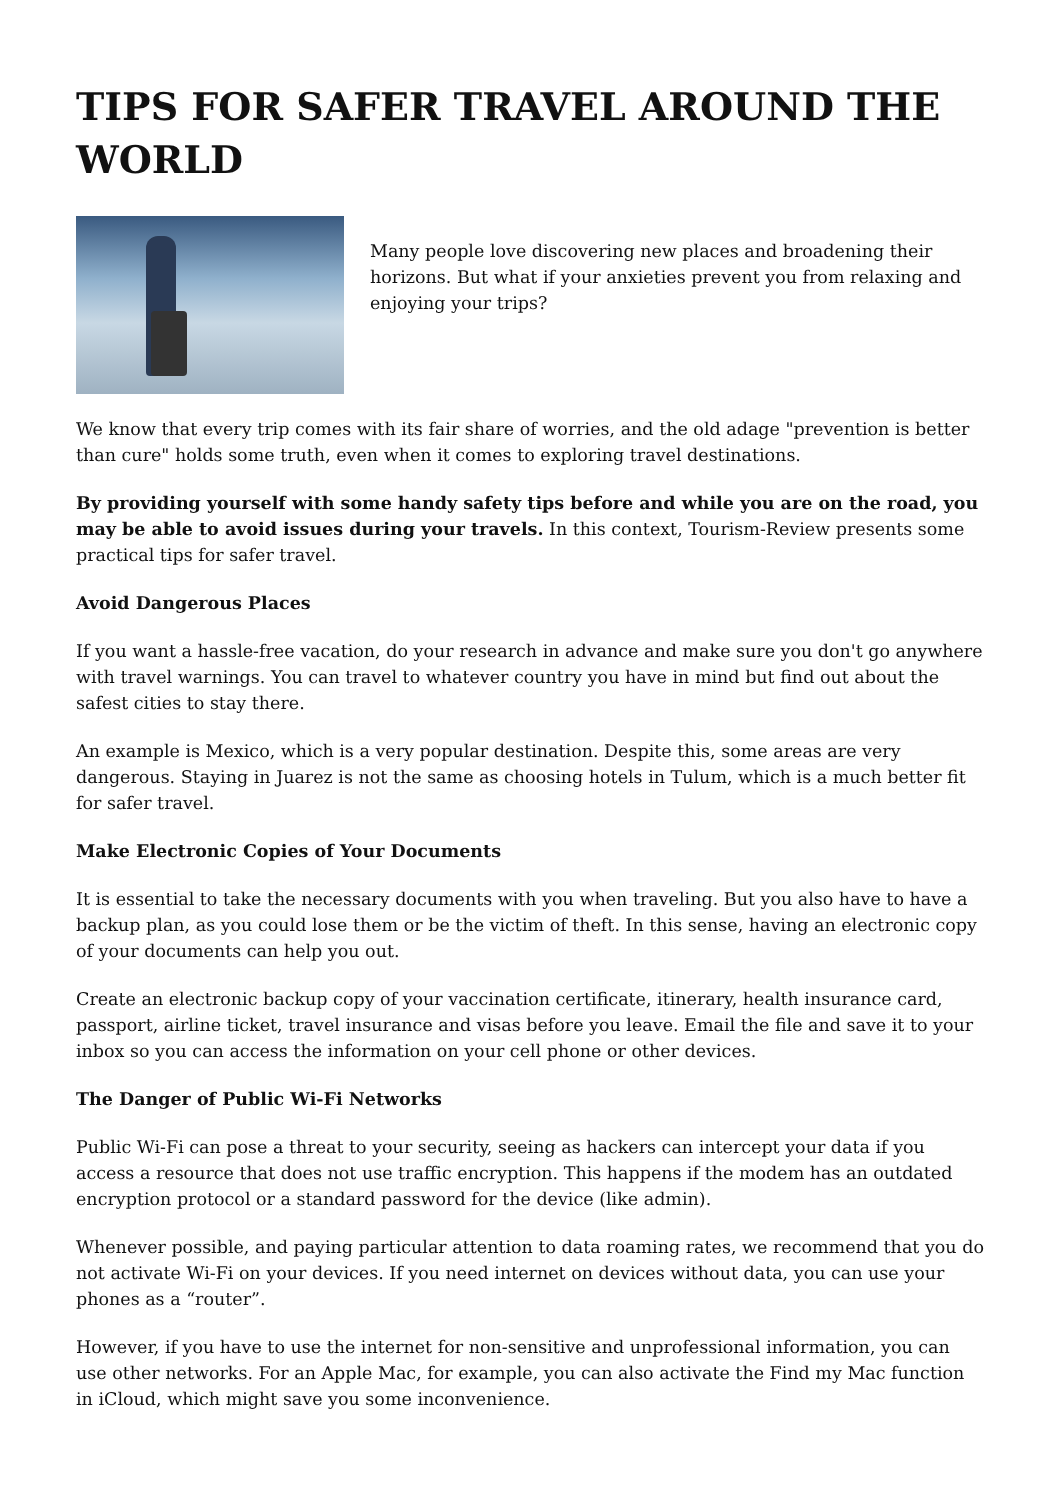TIPS FOR SAFER TRAVEL AROUND THE WORLD
Many people love discovering new places and broadening their horizons. But what if your anxieties prevent you from relaxing and enjoying your trips?
We know that every trip comes with its fair share of worries, and the old adage "prevention is better than cure" holds some truth, even when it comes to exploring travel destinations.
By providing yourself with some handy safety tips before and while you are on the road, you may be able to avoid issues during your travels. In this context, Tourism-Review presents some practical tips for safer travel.
Avoid Dangerous Places
If you want a hassle-free vacation, do your research in advance and make sure you don't go anywhere with travel warnings. You can travel to whatever country you have in mind but find out about the safest cities to stay there.
An example is Mexico, which is a very popular destination. Despite this, some areas are very dangerous. Staying in Juarez is not the same as choosing hotels in Tulum, which is a much better fit for safer travel.
Make Electronic Copies of Your Documents
It is essential to take the necessary documents with you when traveling. But you also have to have a backup plan, as you could lose them or be the victim of theft. In this sense, having an electronic copy of your documents can help you out.
Create an electronic backup copy of your vaccination certificate, itinerary, health insurance card, passport, airline ticket, travel insurance and visas before you leave. Email the file and save it to your inbox so you can access the information on your cell phone or other devices.
The Danger of Public Wi-Fi Networks
Public Wi-Fi can pose a threat to your security, seeing as hackers can intercept your data if you access a resource that does not use traffic encryption. This happens if the modem has an outdated encryption protocol or a standard password for the device (like admin).
Whenever possible, and paying particular attention to data roaming rates, we recommend that you do not activate Wi-Fi on your devices. If you need internet on devices without data, you can use your phones as a “router”.
However, if you have to use the internet for non-sensitive and unprofessional information, you can use other networks. For an Apple Mac, for example, you can also activate the Find my Mac function in iCloud, which might save you some inconvenience.